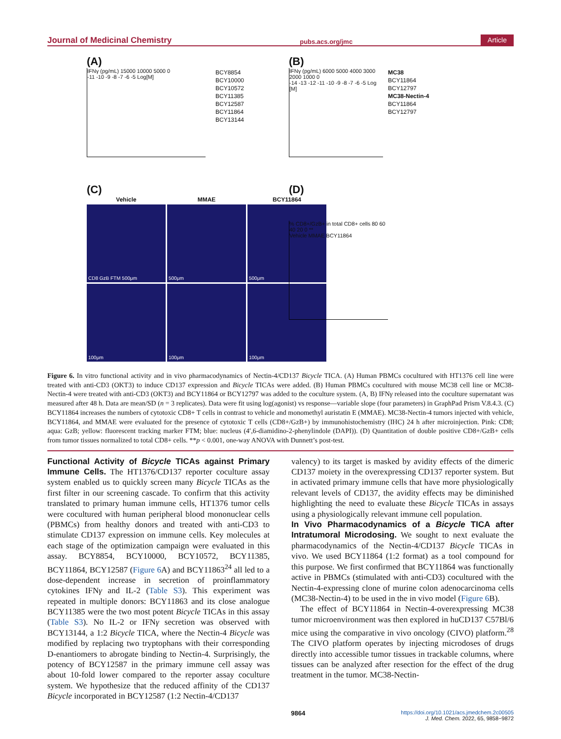Journal of Medicinal Chemistry pubs.acs.org/jmc Article
(A)
IFNγ (pg/mL) 15000 10000 5000 0
-11 -10 -9 -8 -7 -6 -5 Log[M]
BCY8854
BCY10000
BCY10572
BCY11385
BCY12587
BCY11864
BCY13144
(B)
IFNγ (pg/mL) 6000 5000 4000 3000 2000 1000 0
-14 -13 -12 -11 -10 -9 -8 -7 -6 -5 Log [M]
MC38
BCY11864
BCY12797
MC38-Nectin-4
BCY11864
BCY12797
(C)
Vehicle MMAE BCY11864
CD8 GzB FTM 500μm
500μm
500μm
100μm
100μm
100μm
(D)
% CD8+/GzB+ in total CD8+ cells 80 60 40 20 0 **
Vehicle MMAE BCY11864
Figure 6. In vitro functional activity and in vivo pharmacodynamics of Nectin-4/CD137 Bicycle TICA. (A) Human PBMCs cocultured with HT1376 cell line were treated with anti-CD3 (OKT3) to induce CD137 expression and Bicycle TICAs were added. (B) Human PBMCs cocultured with mouse MC38 cell line or MC38-Nectin-4 were treated with anti-CD3 (OKT3) and BCY11864 or BCY12797 was added to the coculture system. (A, B) IFNγ released into the coculture supernatant was measured after 48 h. Data are mean/SD (n = 3 replicates). Data were fit using log(agonist) vs response—variable slope (four parameters) in GraphPad Prism V.8.4.3. (C) BCY11864 increases the numbers of cytotoxic CD8+ T cells in contrast to vehicle and monomethyl auristatin E (MMAE). MC38-Nectin-4 tumors injected with vehicle, BCY11864, and MMAE were evaluated for the presence of cytotoxic T cells (CD8+/GzB+) by immunohistochemistry (IHC) 24 h after microinjection. Pink: CD8; aqua: GzB; yellow: fluorescent tracking marker FTM; blue: nucleus (4′,6-diamidino-2-phenylindole (DAPI)). (D) Quantitation of double positive CD8+/GzB+ cells from tumor tissues normalized to total CD8+ cells. **p < 0.001, one-way ANOVA with Dunnett’s post-test.
Functional Activity of Bicycle TICAs against Primary Immune Cells.
The HT1376/CD137 reporter coculture assay system enabled us to quickly screen many Bicycle TICAs as the first filter in our screening cascade. To confirm that this activity translated to primary human immune cells, HT1376 tumor cells were cocultured with human peripheral blood mononuclear cells (PBMCs) from healthy donors and treated with anti-CD3 to stimulate CD137 expression on immune cells. Key molecules at each stage of the optimization campaign were evaluated in this assay. BCY8854, BCY10000, BCY10572, BCY11385, BCY11864, BCY12587 (Figure 6 A) and BCY11863<sup>24</sup> all led to a dose-dependent increase in secretion of proinflammatory cytokines IFNγ and IL-2 (Table S3). This experiment was repeated in multiple donors: BCY11863 and its close analogue BCY11385 were the two most potent Bicycle TICAs in this assay (Table S3). No IL-2 or IFNγ secretion was observed with BCY13144, a 1:2 Bicycle TICA, where the Nectin-4 Bicycle was modified by replacing two tryptophans with their corresponding D-enantiomers to abrogate binding to Nectin-4. Surprisingly, the potency of BCY12587 in the primary immune cell assay was about 10-fold lower compared to the reporter assay coculture system. We hypothesize that the reduced affinity of the CD137 Bicycle incorporated in BCY12587 (1:2 Nectin-4/CD137
valency) to its target is masked by avidity effects of the dimeric CD137 moiety in the overexpressing CD137 reporter system. But in activated primary immune cells that have more physiologically relevant levels of CD137, the avidity effects may be diminished highlighting the need to evaluate these Bicycle TICAs in assays using a physiologically relevant immune cell population.
In Vivo Pharmacodynamics of a Bicycle TICA after Intratumoral Microdosing.
We sought to next evaluate the pharmacodynamics of the Nectin-4/CD137 Bicycle TICAs in vivo. We used BCY11864 (1:2 format) as a tool compound for this purpose. We first confirmed that BCY11864 was functionally active in PBMCs (stimulated with anti-CD3) cocultured with the Nectin-4-expressing clone of murine colon adenocarcinoma cells (MC38-Nectin-4) to be used in the in vivo model (Figure 6 B).
The effect of BCY11864 in Nectin-4-overexpressing MC38 tumor microenvironment was then explored in huCD137 C57Bl/6 mice using the comparative in vivo oncology (CIVO) platform.<sup>28</sup> The CIVO platform operates by injecting microdoses of drugs directly into accessible tumor tissues in trackable columns, where tissues can be analyzed after resection for the effect of the drug treatment in the tumor. MC38-Nectin-
9864 https://doi.org/10.1021/acs.jmedchem.2c00505
J. Med. Chem. 2022, 65, 9858−9872